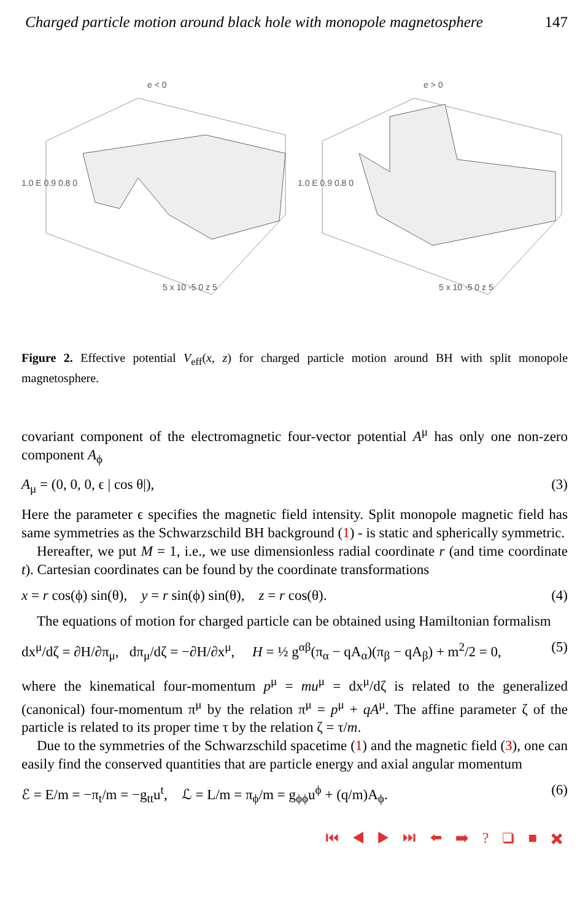Charged particle motion around black hole with monopole magnetosphere 147
e < 0
1.0 E 0.9 0.8 0
5 x 10 -5 0 z 5
e > 0
1.0 E 0.9 0.8 0
5 x 10 -5 0 z 5
Figure 2. Effective potential V<sub>eff</sub>(x, z) for charged particle motion around BH with split monopole magnetosphere.
covariant component of the electromagnetic four-vector potential A<sup>μ</sup> has only one non-zero component A<sub>ϕ</sub>
A<sub>μ</sub> = (0, 0, 0, ϵ | cos θ|), (3)
Here the parameter ϵ specifies the magnetic field intensity. Split monopole magnetic field has same symmetries as the Schwarzschild BH background (1) - is static and spherically symmetric.
Hereafter, we put M = 1, i.e., we use dimensionless radial coordinate r (and time coordinate t). Cartesian coordinates can be found by the coordinate transformations
x = r cos(ϕ) sin(θ), y = r sin(ϕ) sin(θ), z = r cos(θ). (4)
The equations of motion for charged particle can be obtained using Hamiltonian formalism
dx<sup>μ</sup>/dζ = ∂H/∂π<sub>μ</sub>, dπ<sub>μ</sub>/dζ = −∂H/∂x<sup>μ</sup>, H = ½ g<sup>αβ</sup>(π<sub>α</sub> − qA<sub>α</sub>)(π<sub>β</sub> − qA<sub>β</sub>) + m<sup>2</sup>/2 = 0, (5)
where the kinematical four-momentum p<sup>μ</sup> = mu<sup>μ</sup> = dx<sup>μ</sup>/dζ is related to the generalized (canonical) four-momentum π<sup>μ</sup> by the relation π<sup>μ</sup> = p<sup>μ</sup> + qA<sup>μ</sup>. The affine parameter ζ of the particle is related to its proper time τ by the relation ζ = τ/m.
Due to the symmetries of the Schwarzschild spacetime (1) and the magnetic field (3), one can easily find the conserved quantities that are particle energy and axial angular momentum
ℰ = E/m = −π<sub>t</sub>/m = −g<sub>tt</sub>u<sup>t</sup>, ℒ = L/m = π<sub>ϕ</sub>/m = g<sub>ϕϕ</sub>u<sup>ϕ</sup> + (q/m)A<sub>ϕ</sub>. (6)
⏮ ◀ ▶ ⏭ ⬅ ➡ ? ❑ ■ ✖